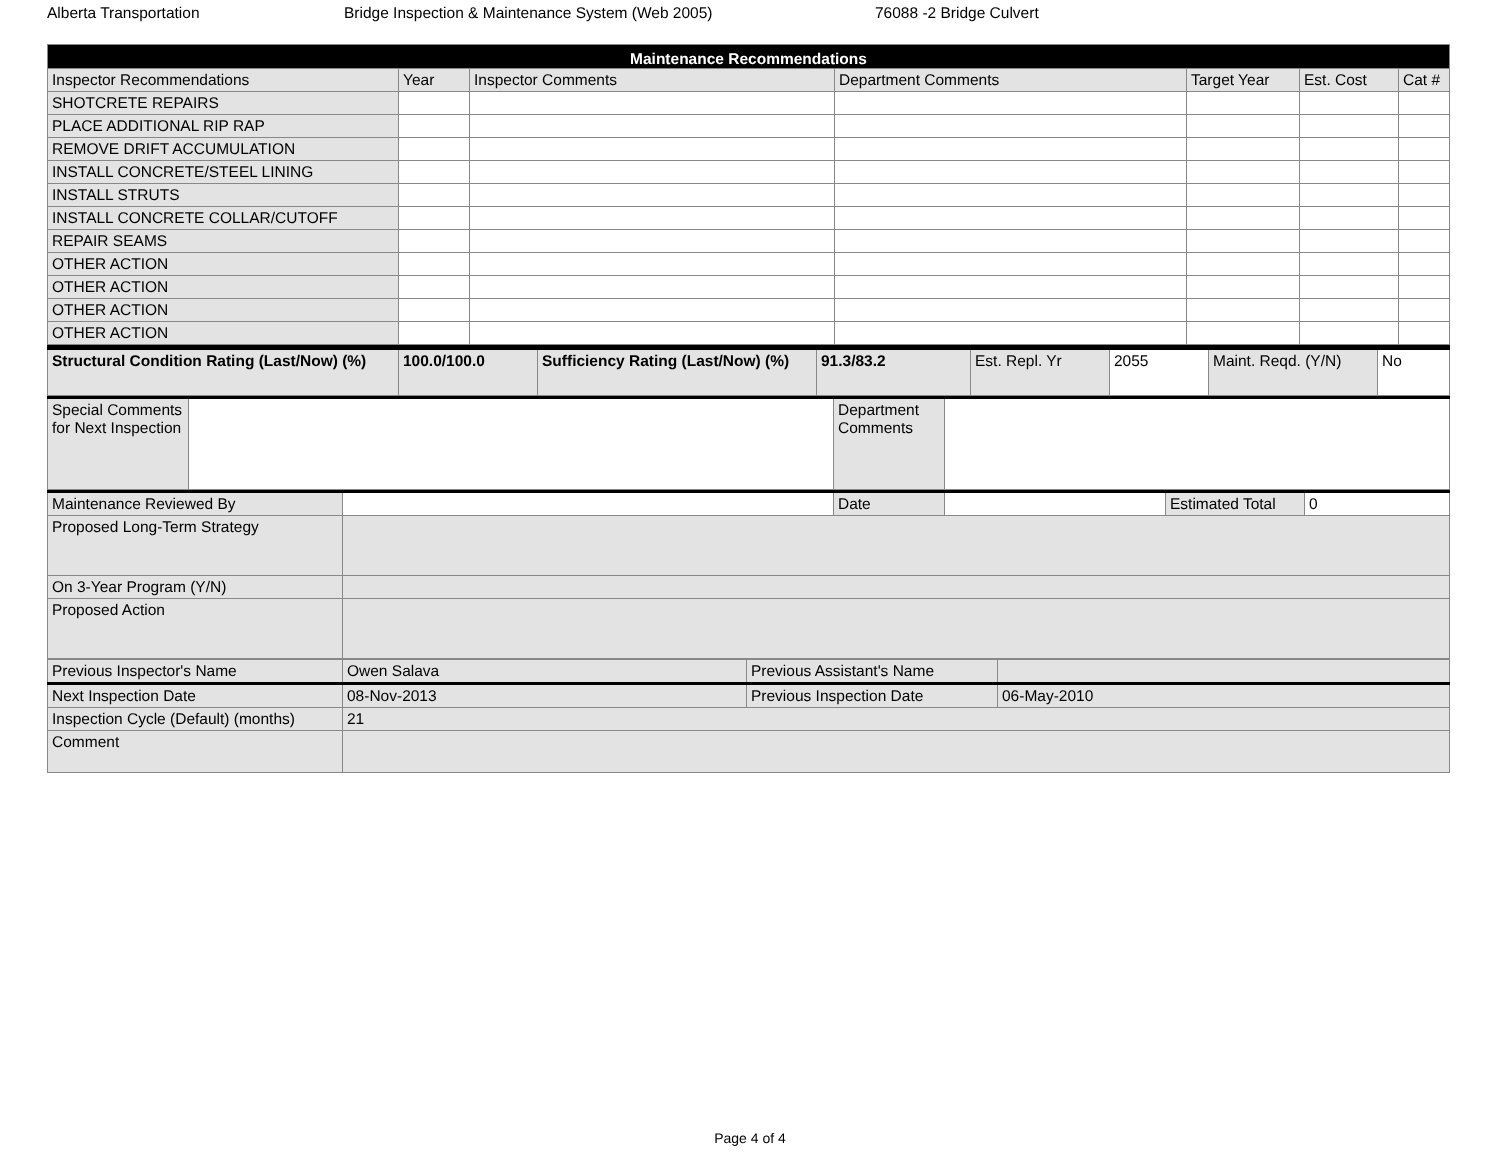Alberta Transportation Bridge Inspection & Maintenance System (Web 2005) 76088 -2 Bridge Culvert
| Maintenance Recommendations | | | | | | |
| --- | --- | --- | --- | --- | --- | --- |
| Inspector Recommendations | Year | Inspector Comments | Department Comments | Target Year | Est. Cost | Cat # |
| SHOTCRETE REPAIRS | | | | | | |
| PLACE ADDITIONAL RIP RAP | | | | | | |
| REMOVE DRIFT ACCUMULATION | | | | | | |
| INSTALL CONCRETE/STEEL LINING | | | | | | |
| INSTALL STRUTS | | | | | | |
| INSTALL CONCRETE COLLAR/CUTOFF | | | | | | |
| REPAIR SEAMS | | | | | | |
| OTHER ACTION | | | | | | |
| OTHER ACTION | | | | | | |
| OTHER ACTION | | | | | | |
| OTHER ACTION | | | | | | |
| Structural Condition Rating (Last/Now) (%) | 100.0/100.0 | Sufficiency Rating (Last/Now) (%) | 91.3/83.2 | Est. Repl. Yr | 2055 | Maint. Reqd. (Y/N) | No |
| Special Comments for Next Inspection | | Department Comments | |
| Maintenance Reviewed By | | Date | | Estimated Total | 0 |
| Proposed Long-Term Strategy | | | | | |
| On 3-Year Program (Y/N) | | | | | |
| Proposed Action | | | | | |
| Previous Inspector's Name | Owen Salava | Previous Assistant's Name | |
| Next Inspection Date | 08-Nov-2013 | Previous Inspection Date | 06-May-2010 |
| Inspection Cycle (Default) (months) | 21 | | |
| Comment | | | |
Page 4 of 4